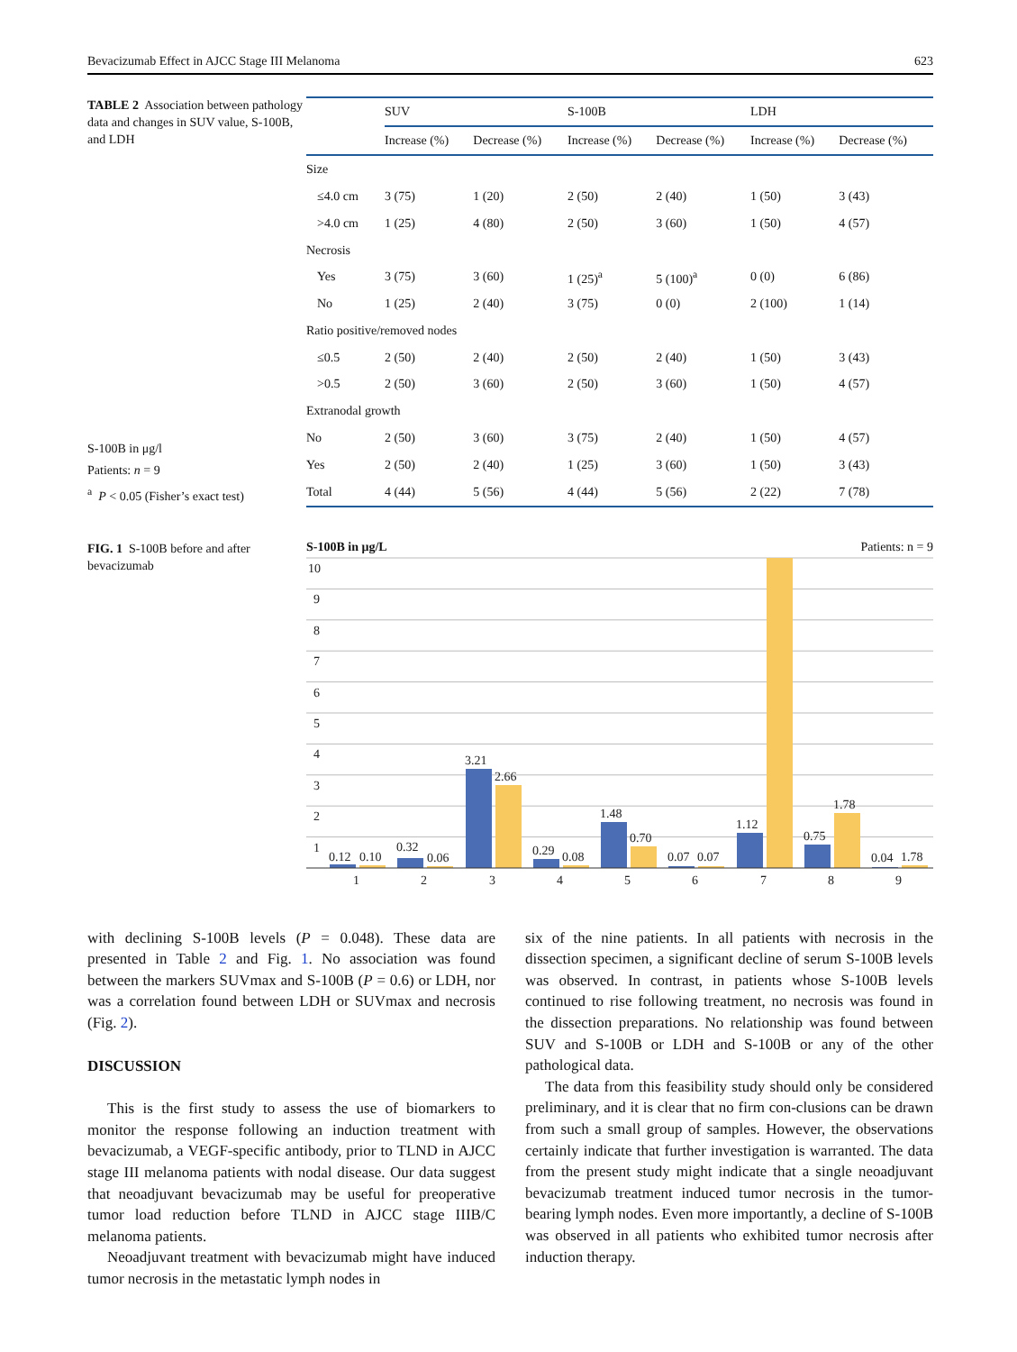Bevacizumab Effect in AJCC Stage III Melanoma 623
TABLE 2 Association between pathology data and changes in SUV value, S-100B, and LDH
S-100B in μg/l
Patients: n = 9
<sup>a</sup> P < 0.05 (Fisher’s exact test)
| | SUV | | S-100B | | LDH | |
| --- | --- | --- | --- | --- | --- | --- |
| | Increase (%) | Decrease (%) | Increase (%) | Decrease (%) | Increase (%) | Decrease (%) |
| Size | | | | | | |
| ≤4.0 cm | 3 (75) | 1 (20) | 2 (50) | 2 (40) | 1 (50) | 3 (43) |
| >4.0 cm | 1 (25) | 4 (80) | 2 (50) | 3 (60) | 1 (50) | 4 (57) |
| Necrosis | | | | | | |
| Yes | 3 (75) | 3 (60) | 1 (25)<sup>a</sup> | 5 (100)<sup>a</sup> | 0 (0) | 6 (86) |
| No | 1 (25) | 2 (40) | 3 (75) | 0 (0) | 2 (100) | 1 (14) |
| Ratio positive/removed nodes | | | | | | |
| ≤0.5 | 2 (50) | 2 (40) | 2 (50) | 2 (40) | 1 (50) | 3 (43) |
| >0.5 | 2 (50) | 3 (60) | 2 (50) | 3 (60) | 1 (50) | 4 (57) |
| Extranodal growth | | | | | | |
| No | 2 (50) | 3 (60) | 3 (75) | 2 (40) | 1 (50) | 4 (57) |
| Yes | 2 (50) | 2 (40) | 1 (25) | 3 (60) | 1 (50) | 3 (43) |
| Total | 4 (44) | 5 (56) | 4 (44) | 5 (56) | 2 (22) | 7 (78) |
FIG. 1 S-100B before and after bevacizumab
S-100B in μg/L Patients: n = 9
10
9
8
7
6
5
4
3
2
1
0.12
0.10
0.32
0.06
3.21
2.66
0.29
0.08
1.48
0.70
0.07
0.07
1.12
1.78
0.75
0.04
1.78
1
2
3
4
5
6
7
8
9
with declining S-100B levels (P = 0.048). These data are presented in Table 2 and Fig. 1. No association was found between the markers SUVmax and S-100B (P = 0.6) or LDH, nor was a correlation found between LDH or SUVmax and necrosis (Fig. 2).
DISCUSSION
This is the first study to assess the use of biomarkers to monitor the response following an induction treatment with bevacizumab, a VEGF-specific antibody, prior to TLND in AJCC stage III melanoma patients with nodal disease. Our data suggest that neoadjuvant bevacizumab may be useful for preoperative tumor load reduction before TLND in AJCC stage IIIB/C melanoma patients.
Neoadjuvant treatment with bevacizumab might have induced tumor necrosis in the metastatic lymph nodes in
six of the nine patients. In all patients with necrosis in the dissection specimen, a significant decline of serum S-100B levels was observed. In contrast, in patients whose S-100B levels continued to rise following treatment, no necrosis was found in the dissection preparations. No relationship was found between SUV and S-100B or LDH and S-100B or any of the other pathological data.
The data from this feasibility study should only be considered preliminary, and it is clear that no firm con-clusions can be drawn from such a small group of samples. However, the observations certainly indicate that further investigation is warranted. The data from the present study might indicate that a single neoadjuvant bevacizumab treatment induced tumor necrosis in the tumor-bearing lymph nodes. Even more importantly, a decline of S-100B was observed in all patients who exhibited tumor necrosis after induction therapy.